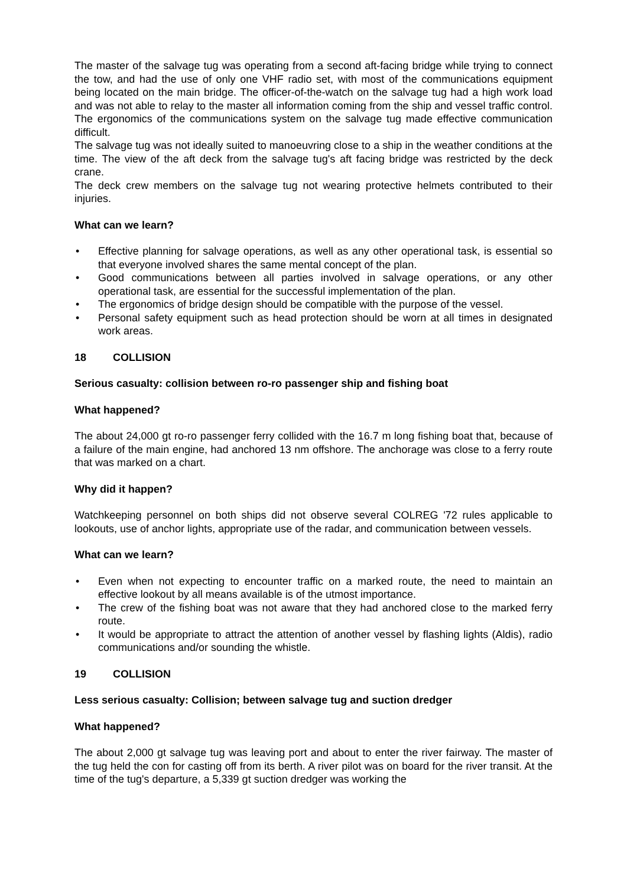The master of the salvage tug was operating from a second aft-facing bridge while trying to connect the tow, and had the use of only one VHF radio set, with most of the communications equipment being located on the main bridge. The officer-of-the-watch on the salvage tug had a high work load and was not able to relay to the master all information coming from the ship and vessel traffic control. The ergonomics of the communications system on the salvage tug made effective communication difficult.
The salvage tug was not ideally suited to manoeuvring close to a ship in the weather conditions at the time. The view of the aft deck from the salvage tug's aft facing bridge was restricted by the deck crane.
The deck crew members on the salvage tug not wearing protective helmets contributed to their injuries.
What can we learn?
• Effective planning for salvage operations, as well as any other operational task, is essential so that everyone involved shares the same mental concept of the plan.
• Good communications between all parties involved in salvage operations, or any other operational task, are essential for the successful implementation of the plan.
• The ergonomics of bridge design should be compatible with the purpose of the vessel.
• Personal safety equipment such as head protection should be worn at all times in designated work areas.
18 COLLISION
Serious casualty: collision between ro-ro passenger ship and fishing boat
What happened?
The about 24,000 gt ro-ro passenger ferry collided with the 16.7 m long fishing boat that, because of a failure of the main engine, had anchored 13 nm offshore. The anchorage was close to a ferry route that was marked on a chart.
Why did it happen?
Watchkeeping personnel on both ships did not observe several COLREG '72 rules applicable to lookouts, use of anchor lights, appropriate use of the radar, and communication between vessels.
What can we learn?
• Even when not expecting to encounter traffic on a marked route, the need to maintain an effective lookout by all means available is of the utmost importance.
• The crew of the fishing boat was not aware that they had anchored close to the marked ferry route.
• It would be appropriate to attract the attention of another vessel by flashing lights (Aldis), radio communications and/or sounding the whistle.
19 COLLISION
Less serious casualty: Collision; between salvage tug and suction dredger
What happened?
The about 2,000 gt salvage tug was leaving port and about to enter the river fairway. The master of the tug held the con for casting off from its berth. A river pilot was on board for the river transit. At the time of the tug's departure, a 5,339 gt suction dredger was working the